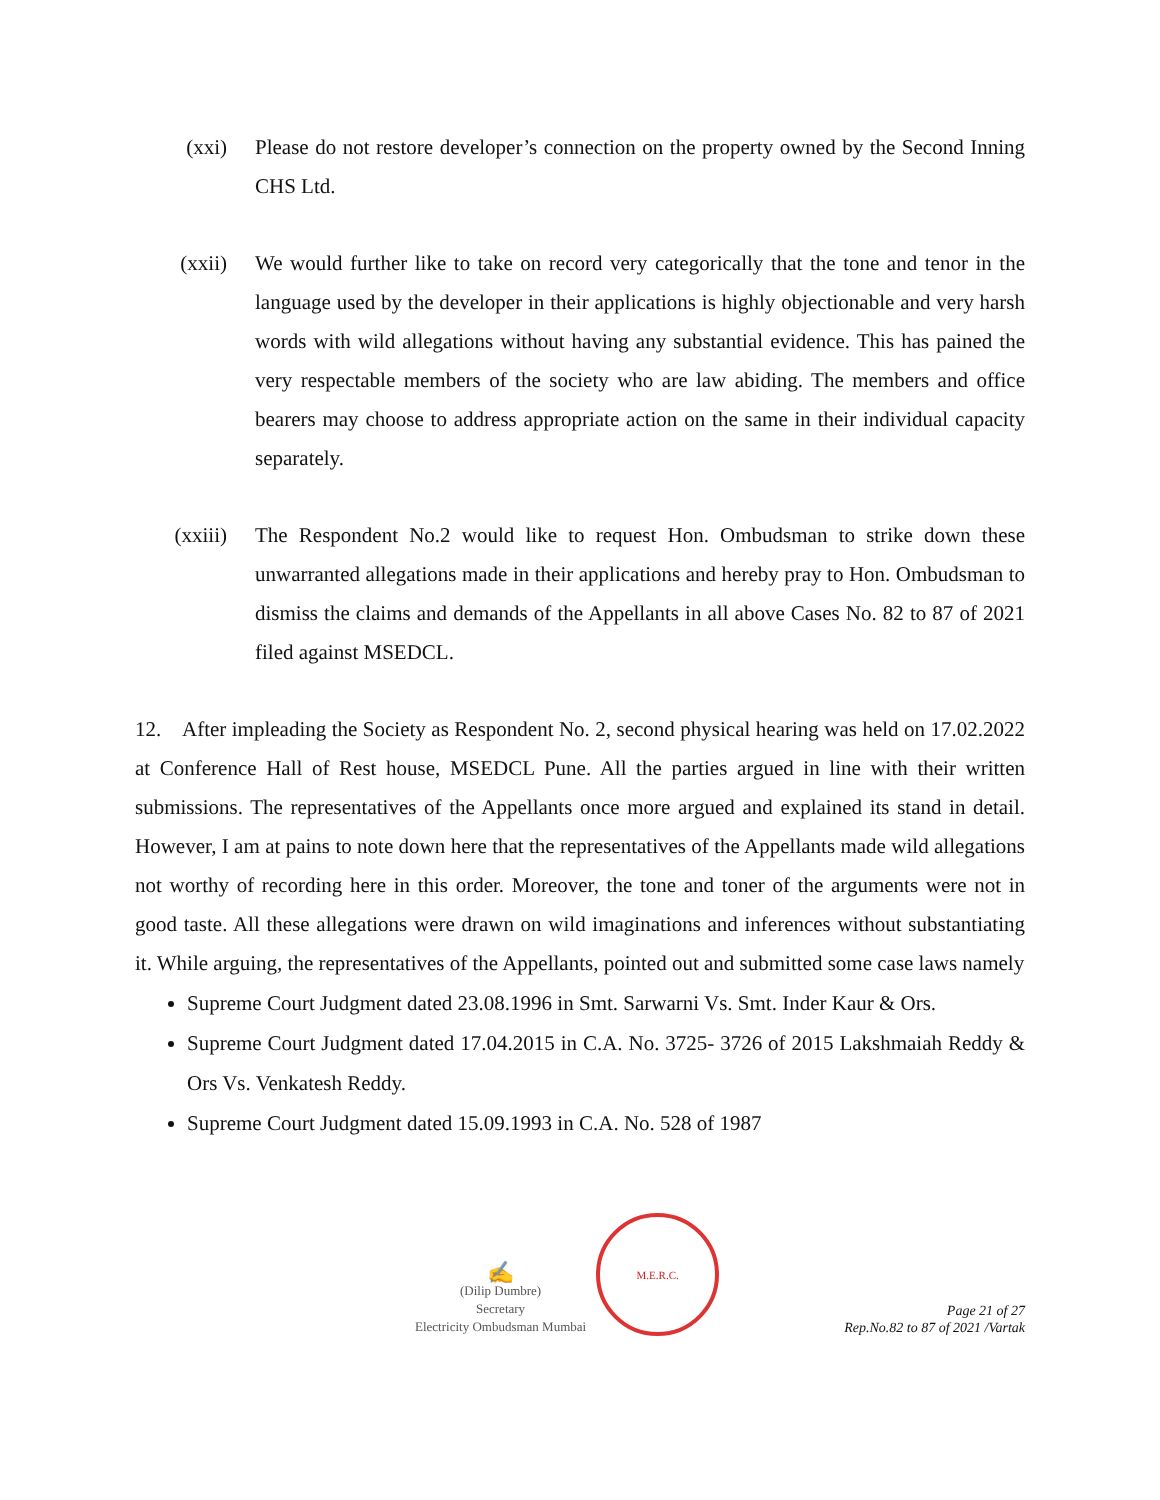(xxi) Please do not restore developer’s connection on the property owned by the Second Inning CHS Ltd.
(xxii) We would further like to take on record very categorically that the tone and tenor in the language used by the developer in their applications is highly objectionable and very harsh words with wild allegations without having any substantial evidence. This has pained the very respectable members of the society who are law abiding. The members and office bearers may choose to address appropriate action on the same in their individual capacity separately.
(xxiii) The Respondent No.2 would like to request Hon. Ombudsman to strike down these unwarranted allegations made in their applications and hereby pray to Hon. Ombudsman to dismiss the claims and demands of the Appellants in all above Cases No. 82 to 87 of 2021 filed against MSEDCL.
12. After impleading the Society as Respondent No. 2, second physical hearing was held on 17.02.2022 at Conference Hall of Rest house, MSEDCL Pune. All the parties argued in line with their written submissions. The representatives of the Appellants once more argued and explained its stand in detail. However, I am at pains to note down here that the representatives of the Appellants made wild allegations not worthy of recording here in this order. Moreover, the tone and toner of the arguments were not in good taste. All these allegations were drawn on wild imaginations and inferences without substantiating it. While arguing, the representatives of the Appellants, pointed out and submitted some case laws namely
Supreme Court Judgment dated 23.08.1996 in Smt. Sarwarni Vs. Smt. Inder Kaur & Ors.
Supreme Court Judgment dated 17.04.2015 in C.A. No. 3725- 3726 of 2015 Lakshmaiah Reddy & Ors Vs. Venkatesh Reddy.
Supreme Court Judgment dated 15.09.1993 in C.A. No. 528 of 1987
✍
(Dilip Dumbre)
Secretary
Electricity Ombudsman Mumbai
M.E.R.C.
Page 21 of 27
Rep.No.82 to 87 of 2021 /Vartak